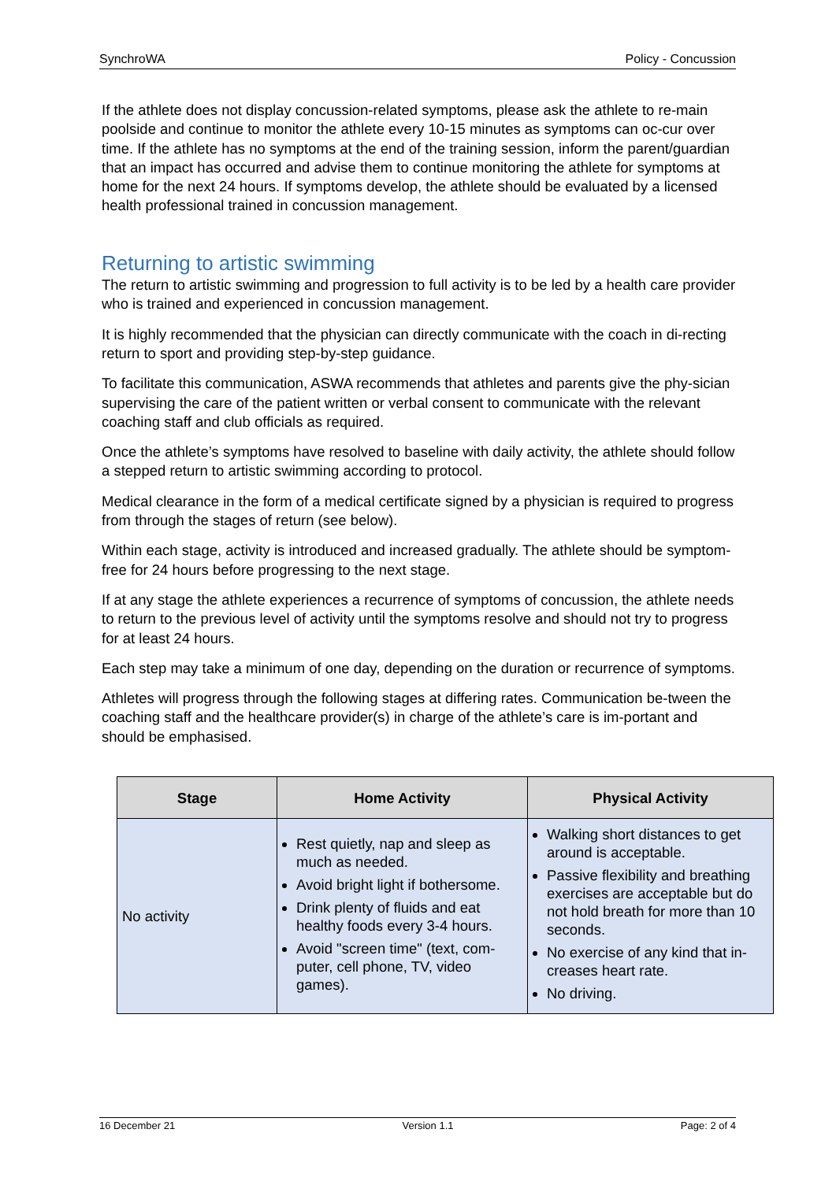SynchroWA Policy - Concussion
If the athlete does not display concussion-related symptoms, please ask the athlete to re-main poolside and continue to monitor the athlete every 10-15 minutes as symptoms can oc-cur over time. If the athlete has no symptoms at the end of the training session, inform the parent/guardian that an impact has occurred and advise them to continue monitoring the athlete for symptoms at home for the next 24 hours. If symptoms develop, the athlete should be evaluated by a licensed health professional trained in concussion management.
Returning to artistic swimming
The return to artistic swimming and progression to full activity is to be led by a health care provider who is trained and experienced in concussion management.
It is highly recommended that the physician can directly communicate with the coach in di-recting return to sport and providing step-by-step guidance.
To facilitate this communication, ASWA recommends that athletes and parents give the phy-sician supervising the care of the patient written or verbal consent to communicate with the relevant coaching staff and club officials as required.
Once the athlete’s symptoms have resolved to baseline with daily activity, the athlete should follow a stepped return to artistic swimming according to protocol.
Medical clearance in the form of a medical certificate signed by a physician is required to progress from through the stages of return (see below).
Within each stage, activity is introduced and increased gradually. The athlete should be symptom-free for 24 hours before progressing to the next stage.
If at any stage the athlete experiences a recurrence of symptoms of concussion, the athlete needs to return to the previous level of activity until the symptoms resolve and should not try to progress for at least 24 hours.
Each step may take a minimum of one day, depending on the duration or recurrence of symptoms.
Athletes will progress through the following stages at differing rates. Communication be-tween the coaching staff and the healthcare provider(s) in charge of the athlete’s care is im-portant and should be emphasised.
| Stage | Home Activity | Physical Activity |
| --- | --- | --- |
| No activity | Rest quietly, nap and sleep as much as needed. Avoid bright light if bothersome. Drink plenty of fluids and eat healthy foods every 3-4 hours. Avoid "screen time" (text, com-puter, cell phone, TV, video games). | Walking short distances to get around is acceptable. Passive flexibility and breathing exercises are acceptable but do not hold breath for more than 10 seconds. No exercise of any kind that in-creases heart rate. No driving. |
16 December 21 Version 1.1 Page: 2 of 4